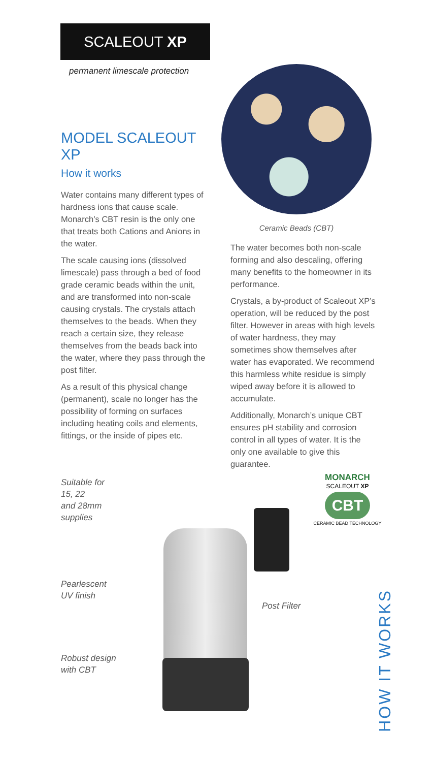SCALEOUT XP
permanent limescale protection
MODEL SCALEOUT XP
How it works
Water contains many different types of hardness ions that cause scale. Monarch’s CBT resin is the only one that treats both Cations and Anions in the water.
The scale causing ions (dissolved limescale) pass through a bed of food grade ceramic beads within the unit, and are transformed into non-scale causing crystals. The crystals attach themselves to the beads. When they reach a certain size, they release themselves from the beads back into the water, where they pass through the post filter.
As a result of this physical change (permanent), scale no longer has the possibility of forming on surfaces including heating coils and elements, fittings, or the inside of pipes etc.
Ceramic Beads (CBT)
The water becomes both non-scale forming and also descaling, offering many benefits to the homeowner in its performance.
Crystals, a by-product of Scaleout XP’s operation, will be reduced by the post filter. However in areas with high levels of water hardness, they may sometimes show themselves after water has evaporated. We recommend this harmless white residue is simply wiped away before it is allowed to accumulate.
Additionally, Monarch’s unique CBT ensures pH stability and corrosion control in all types of water. It is the only one available to give this guarantee.
Suitable for
15, 22
and 28mm
supplies
Pearlescent
UV finish
Robust design
with CBT
Post Filter
MONARCH
SCALEOUT XP
CBT
CERAMIC BEAD TECHNOLOGY
HOW IT WORKS